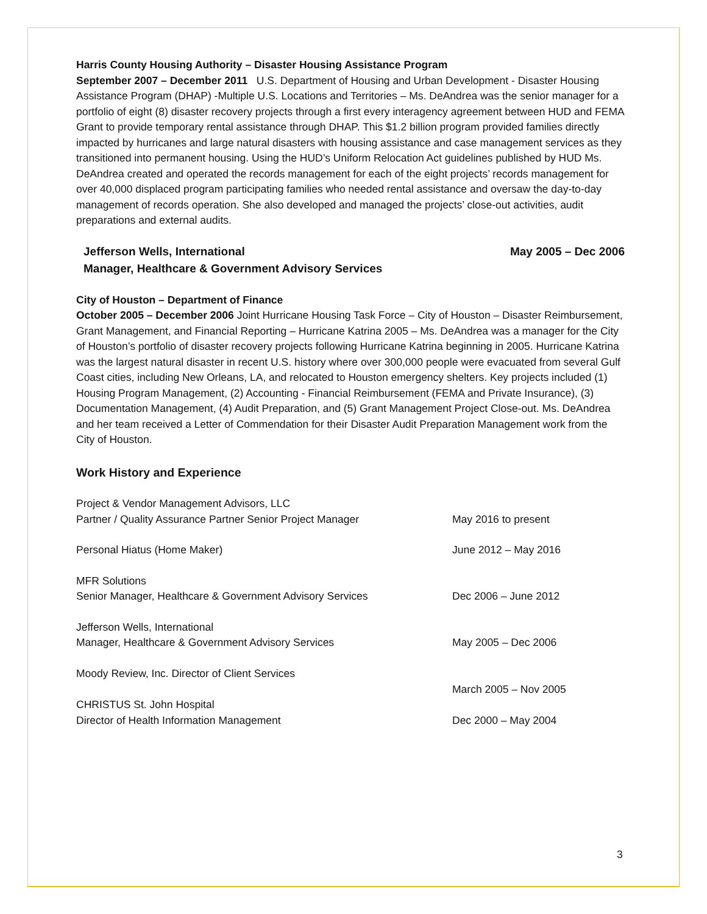Harris County Housing Authority – Disaster Housing Assistance Program
September 2007 – December 2011 U.S. Department of Housing and Urban Development - Disaster Housing Assistance Program (DHAP) -Multiple U.S. Locations and Territories – Ms. DeAndrea was the senior manager for a portfolio of eight (8) disaster recovery projects through a first every interagency agreement between HUD and FEMA Grant to provide temporary rental assistance through DHAP. This $1.2 billion program provided families directly impacted by hurricanes and large natural disasters with housing assistance and case management services as they transitioned into permanent housing. Using the HUD’s Uniform Relocation Act guidelines published by HUD Ms. DeAndrea created and operated the records management for each of the eight projects’ records management for over 40,000 displaced program participating families who needed rental assistance and oversaw the day-to-day management of records operation. She also developed and managed the projects’ close-out activities, audit preparations and external audits.
Jefferson Wells, International May 2005 – Dec 2006
Manager, Healthcare & Government Advisory Services
City of Houston – Department of Finance
October 2005 – December 2006 Joint Hurricane Housing Task Force – City of Houston – Disaster Reimbursement, Grant Management, and Financial Reporting – Hurricane Katrina 2005 – Ms. DeAndrea was a manager for the City of Houston’s portfolio of disaster recovery projects following Hurricane Katrina beginning in 2005. Hurricane Katrina was the largest natural disaster in recent U.S. history where over 300,000 people were evacuated from several Gulf Coast cities, including New Orleans, LA, and relocated to Houston emergency shelters. Key projects included (1) Housing Program Management, (2) Accounting - Financial Reimbursement (FEMA and Private Insurance), (3) Documentation Management, (4) Audit Preparation, and (5) Grant Management Project Close-out. Ms. DeAndrea and her team received a Letter of Commendation for their Disaster Audit Preparation Management work from the City of Houston.
Work History and Experience
Project & Vendor Management Advisors, LLC
Partner / Quality Assurance Partner Senior Project Manager
May 2016 to present
Personal Hiatus (Home Maker) June 2012 – May 2016
MFR Solutions
Senior Manager, Healthcare & Government Advisory Services
Dec 2006 – June 2012
Jefferson Wells, International
Manager, Healthcare & Government Advisory Services
May 2005 – Dec 2006
Moody Review, Inc. Director of Client Services
March 2005 – Nov 2005
CHRISTUS St. John Hospital
Director of Health Information Management
Dec 2000 – May 2004
3